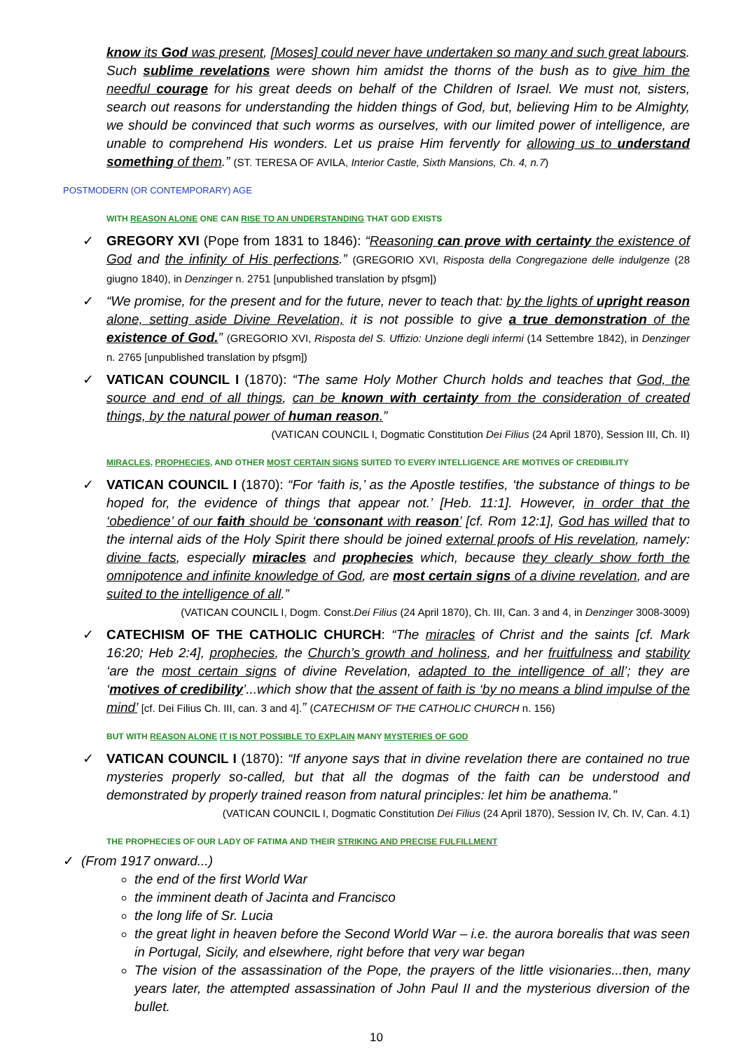know its God was present, [Moses] could never have undertaken so many and such great labours. Such sublime revelations were shown him amidst the thorns of the bush as to give him the needful courage for his great deeds on behalf of the Children of Israel. We must not, sisters, search out reasons for understanding the hidden things of God, but, believing Him to be Almighty, we should be convinced that such worms as ourselves, with our limited power of intelligence, are unable to comprehend His wonders. Let us praise Him fervently for allowing us to understand something of them.” (ST. TERESA OF AVILA, Interior Castle, Sixth Mansions, Ch. 4, n.7)
POSTMODERN (OR CONTEMPORARY) AGE
WITH REASON ALONE ONE CAN RISE TO AN UNDERSTANDING THAT GOD EXISTS
✓ GREGORY XVI (Pope from 1831 to 1846): “Reasoning can prove with certainty the existence of God and the infinity of His perfections.” (GREGORIO XVI, Risposta della Congregazione delle indulgenze (28 giugno 1840), in Denzinger n. 2751 [unpublished translation by pfsgm])
✓ “We promise, for the present and for the future, never to teach that: by the lights of upright reason alone, setting aside Divine Revelation, it is not possible to give a true demonstration of the existence of God.” (GREGORIO XVI, Risposta del S. Uffizio: Unzione degli infermi (14 Settembre 1842), in Denzinger n. 2765 [unpublished translation by pfsgm])
✓ VATICAN COUNCIL I (1870): “The same Holy Mother Church holds and teaches that God, the source and end of all things, can be known with certainty from the consideration of created things, by the natural power of human reason.”
(VATICAN COUNCIL I, Dogmatic Constitution Dei Filius (24 April 1870), Session III, Ch. II)
MIRACLES, PROPHECIES, AND OTHER MOST CERTAIN SIGNS SUITED TO EVERY INTELLIGENCE ARE MOTIVES OF CREDIBILITY
✓ VATICAN COUNCIL I (1870): “For ‘faith is,’ as the Apostle testifies, ‘the substance of things to be hoped for, the evidence of things that appear not.’ [Heb. 11:1]. However, in order that the ‘obedience’ of our faith should be ‘consonant with reason’ [cf. Rom 12:1], God has willed that to the internal aids of the Holy Spirit there should be joined external proofs of His revelation, namely: divine facts, especially miracles and prophecies which, because they clearly show forth the omnipotence and infinite knowledge of God, are most certain signs of a divine revelation, and are suited to the intelligence of all.”
(VATICAN COUNCIL I, Dogm. Const.Dei Filius (24 April 1870), Ch. III, Can. 3 and 4, in Denzinger 3008-3009)
✓ CATECHISM OF THE CATHOLIC CHURCH: “The miracles of Christ and the saints [cf. Mark 16:20; Heb 2:4], prophecies, the Church’s growth and holiness, and her fruitfulness and stability ‘are the most certain signs of divine Revelation, adapted to the intelligence of all’; they are ‘motives of credibility’...which show that the assent of faith is ‘by no means a blind impulse of the mind’ [cf. Dei Filius Ch. III, can. 3 and 4].” (CATECHISM OF THE CATHOLIC CHURCH n. 156)
BUT WITH REASON ALONE IT IS NOT POSSIBLE TO EXPLAIN MANY MYSTERIES OF GOD
✓ VATICAN COUNCIL I (1870): “If anyone says that in divine revelation there are contained no true mysteries properly so-called, but that all the dogmas of the faith can be understood and demonstrated by properly trained reason from natural principles: let him be anathema.”
(VATICAN COUNCIL I, Dogmatic Constitution Dei Filius (24 April 1870), Session IV, Ch. IV, Can. 4.1)
THE PROPHECIES OF OUR LADY OF FATIMA AND THEIR STRIKING AND PRECISE FULFILLMENT
✓ (From 1917 onward...)
the end of the first World War
the imminent death of Jacinta and Francisco
the long life of Sr. Lucia
the great light in heaven before the Second World War – i.e. the aurora borealis that was seen in Portugal, Sicily, and elsewhere, right before that very war began
The vision of the assassination of the Pope, the prayers of the little visionaries...then, many years later, the attempted assassination of John Paul II and the mysterious diversion of the bullet.
10